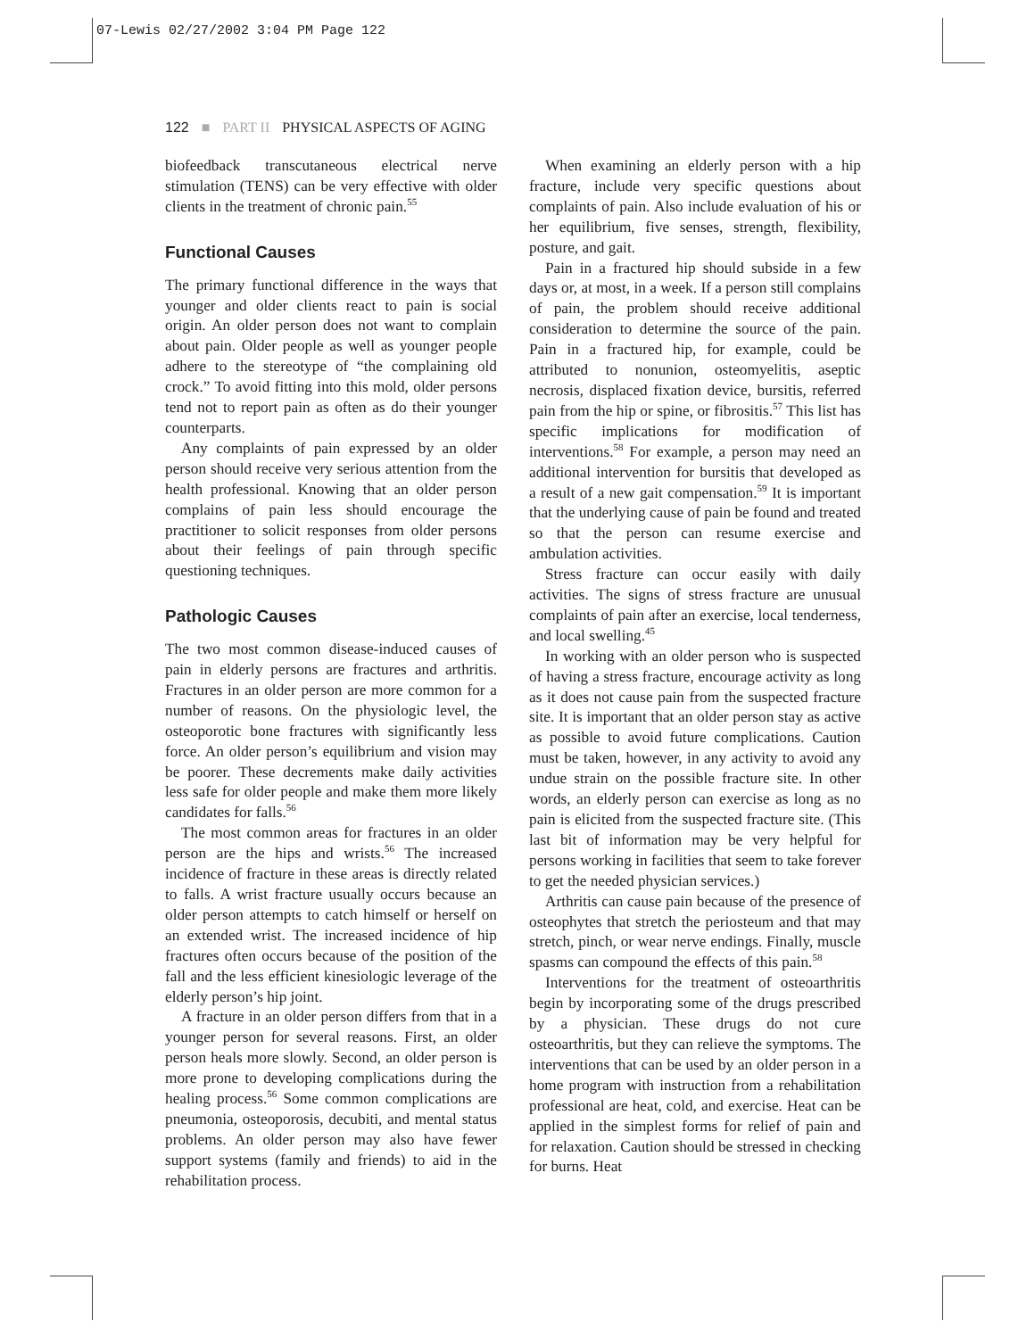07-Lewis 02/27/2002 3:04 PM Page 122
122 ■ PART II PHYSICAL ASPECTS OF AGING
biofeedback transcutaneous electrical nerve stimulation (TENS) can be very effective with older clients in the treatment of chronic pain.<sup>55</sup>
Functional Causes
The primary functional difference in the ways that younger and older clients react to pain is social origin. An older person does not want to complain about pain. Older people as well as younger people adhere to the stereotype of “the complaining old crock.” To avoid fitting into this mold, older persons tend not to report pain as often as do their younger counterparts.
Any complaints of pain expressed by an older person should receive very serious attention from the health professional. Knowing that an older person complains of pain less should encourage the practitioner to solicit responses from older persons about their feelings of pain through specific questioning techniques.
Pathologic Causes
The two most common disease-induced causes of pain in elderly persons are fractures and arthritis. Fractures in an older person are more common for a number of reasons. On the physiologic level, the osteoporotic bone fractures with significantly less force. An older person’s equilibrium and vision may be poorer. These decrements make daily activities less safe for older people and make them more likely candidates for falls.<sup>56</sup>
The most common areas for fractures in an older person are the hips and wrists.<sup>56</sup> The increased incidence of fracture in these areas is directly related to falls. A wrist fracture usually occurs because an older person attempts to catch himself or herself on an extended wrist. The increased incidence of hip fractures often occurs because of the position of the fall and the less efficient kinesiologic leverage of the elderly person’s hip joint.
A fracture in an older person differs from that in a younger person for several reasons. First, an older person heals more slowly. Second, an older person is more prone to developing complications during the healing process.<sup>56</sup> Some common complications are pneumonia, osteoporosis, decubiti, and mental status problems. An older person may also have fewer support systems (family and friends) to aid in the rehabilitation process.
When examining an elderly person with a hip fracture, include very specific questions about complaints of pain. Also include evaluation of his or her equilibrium, five senses, strength, flexibility, posture, and gait.
Pain in a fractured hip should subside in a few days or, at most, in a week. If a person still complains of pain, the problem should receive additional consideration to determine the source of the pain. Pain in a fractured hip, for example, could be attributed to nonunion, osteomyelitis, aseptic necrosis, displaced fixation device, bursitis, referred pain from the hip or spine, or fibrositis.<sup>57</sup> This list has specific implications for modification of interventions.<sup>58</sup> For example, a person may need an additional intervention for bursitis that developed as a result of a new gait compensation.<sup>59</sup> It is important that the underlying cause of pain be found and treated so that the person can resume exercise and ambulation activities.
Stress fracture can occur easily with daily activities. The signs of stress fracture are unusual complaints of pain after an exercise, local tenderness, and local swelling.<sup>45</sup>
In working with an older person who is suspected of having a stress fracture, encourage activity as long as it does not cause pain from the suspected fracture site. It is important that an older person stay as active as possible to avoid future complications. Caution must be taken, however, in any activity to avoid any undue strain on the possible fracture site. In other words, an elderly person can exercise as long as no pain is elicited from the suspected fracture site. (This last bit of information may be very helpful for persons working in facilities that seem to take forever to get the needed physician services.)
Arthritis can cause pain because of the presence of osteophytes that stretch the periosteum and that may stretch, pinch, or wear nerve endings. Finally, muscle spasms can compound the effects of this pain.<sup>58</sup>
Interventions for the treatment of osteoarthritis begin by incorporating some of the drugs prescribed by a physician. These drugs do not cure osteoarthritis, but they can relieve the symptoms. The interventions that can be used by an older person in a home program with instruction from a rehabilitation professional are heat, cold, and exercise. Heat can be applied in the simplest forms for relief of pain and for relaxation. Caution should be stressed in checking for burns. Heat